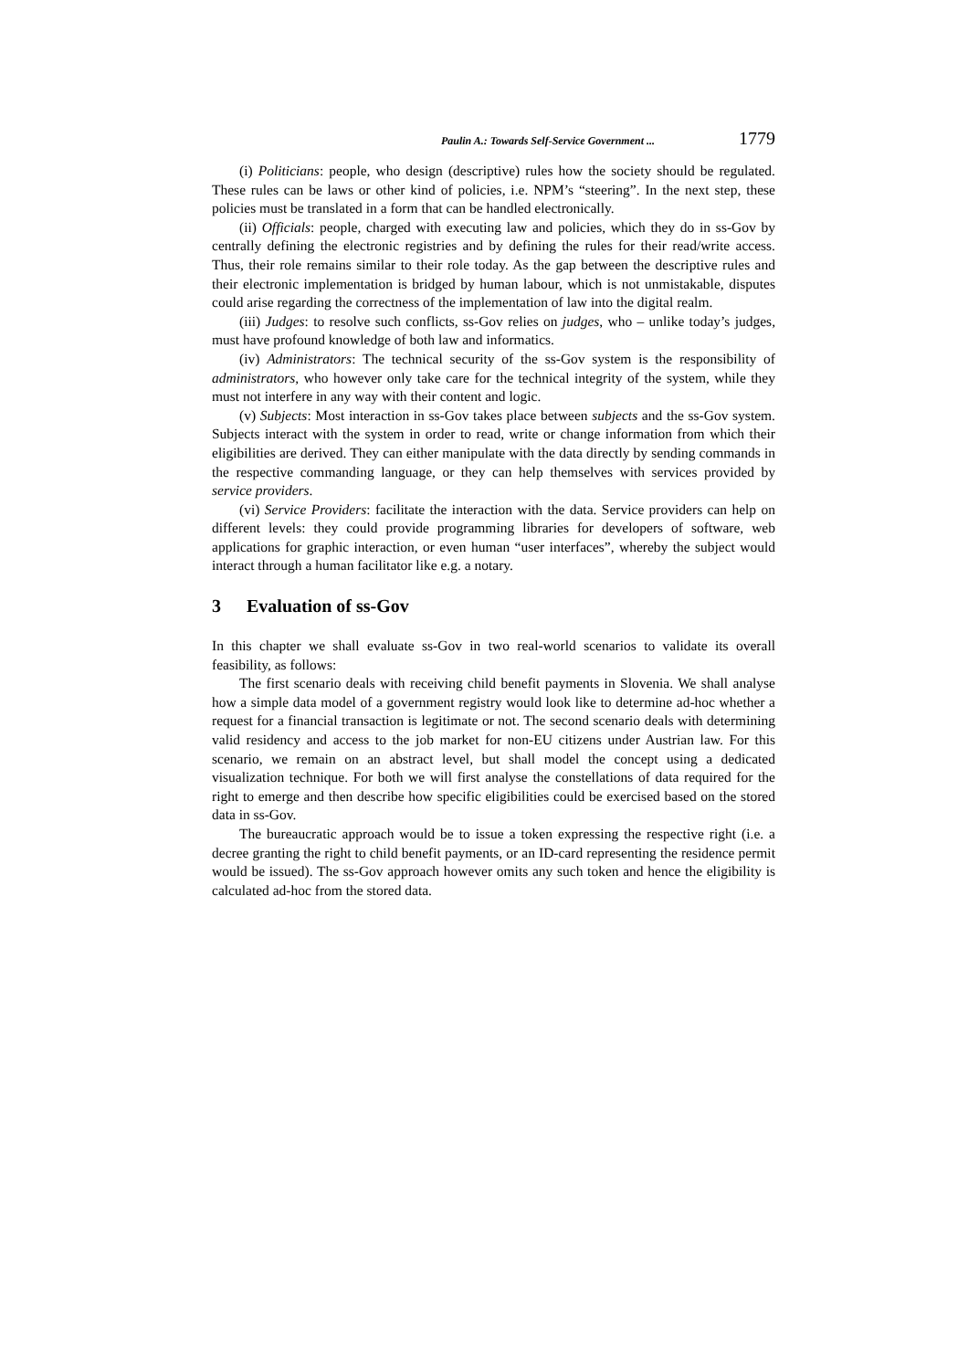Paulin A.: Towards Self-Service Government ... 1779
(i) Politicians: people, who design (descriptive) rules how the society should be regulated. These rules can be laws or other kind of policies, i.e. NPM’s “steering”. In the next step, these policies must be translated in a form that can be handled electronically.
(ii) Officials: people, charged with executing law and policies, which they do in ss-Gov by centrally defining the electronic registries and by defining the rules for their read/write access. Thus, their role remains similar to their role today. As the gap between the descriptive rules and their electronic implementation is bridged by human labour, which is not unmistakable, disputes could arise regarding the correctness of the implementation of law into the digital realm.
(iii) Judges: to resolve such conflicts, ss-Gov relies on judges, who – unlike today’s judges, must have profound knowledge of both law and informatics.
(iv) Administrators: The technical security of the ss-Gov system is the responsibility of administrators, who however only take care for the technical integrity of the system, while they must not interfere in any way with their content and logic.
(v) Subjects: Most interaction in ss-Gov takes place between subjects and the ss-Gov system. Subjects interact with the system in order to read, write or change information from which their eligibilities are derived. They can either manipulate with the data directly by sending commands in the respective commanding language, or they can help themselves with services provided by service providers.
(vi) Service Providers: facilitate the interaction with the data. Service providers can help on different levels: they could provide programming libraries for developers of software, web applications for graphic interaction, or even human “user interfaces”, whereby the subject would interact through a human facilitator like e.g. a notary.
3 Evaluation of ss-Gov
In this chapter we shall evaluate ss-Gov in two real-world scenarios to validate its overall feasibility, as follows:
The first scenario deals with receiving child benefit payments in Slovenia. We shall analyse how a simple data model of a government registry would look like to determine ad-hoc whether a request for a financial transaction is legitimate or not. The second scenario deals with determining valid residency and access to the job market for non-EU citizens under Austrian law. For this scenario, we remain on an abstract level, but shall model the concept using a dedicated visualization technique. For both we will first analyse the constellations of data required for the right to emerge and then describe how specific eligibilities could be exercised based on the stored data in ss-Gov.
The bureaucratic approach would be to issue a token expressing the respective right (i.e. a decree granting the right to child benefit payments, or an ID-card representing the residence permit would be issued). The ss-Gov approach however omits any such token and hence the eligibility is calculated ad-hoc from the stored data.